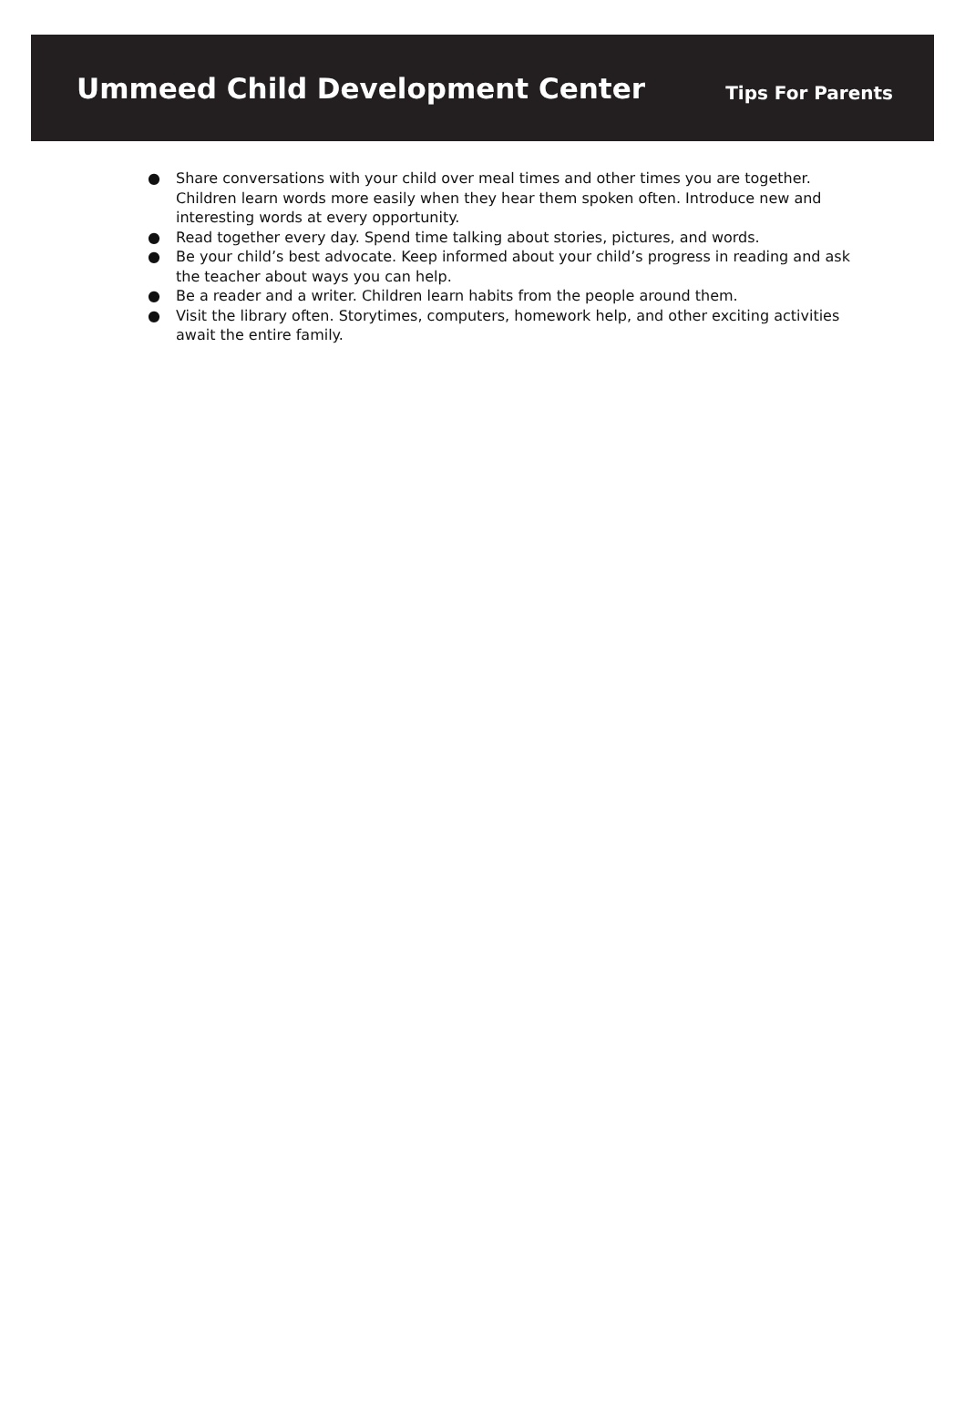Ummeed Child Development Center
Tips For Parents
● Share conversations with your child over meal times and other times you are together. Children learn words more easily when they hear them spoken often. Introduce new and interesting words at every opportunity.
● Read together every day. Spend time talking about stories, pictures, and words.
● Be your child’s best advocate. Keep informed about your child’s progress in reading and ask the teacher about ways you can help.
● Be a reader and a writer. Children learn habits from the people around them.
● Visit the library often. Storytimes, computers, homework help, and other exciting activities await the entire family.